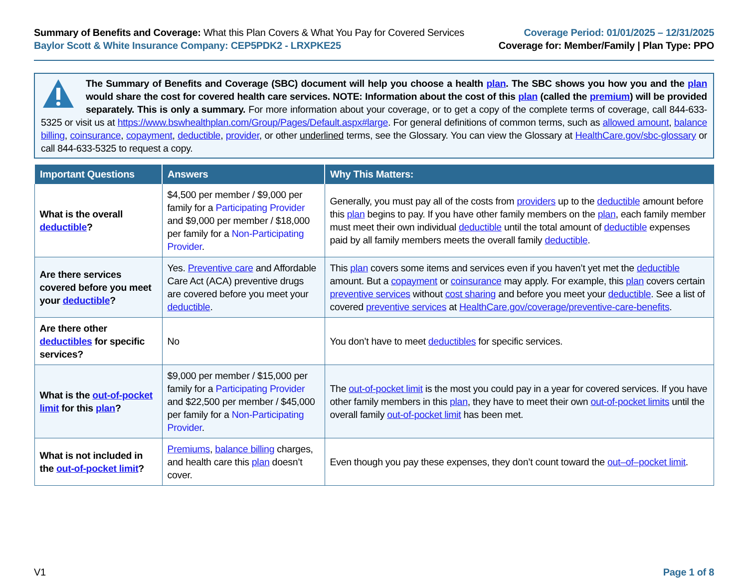Summary of Benefits and Coverage: What this Plan Covers & What You Pay for Covered Services
Baylor Scott & White Insurance Company: CEP5PDK2 - LRXPKE25
Coverage Period: 01/01/2025 – 12/31/2025
Coverage for: Member/Family | Plan Type: PPO
The Summary of Benefits and Coverage (SBC) document will help you choose a health plan. The SBC shows you how you and the plan would share the cost for covered health care services. NOTE: Information about the cost of this plan (called the premium) will be provided separately. This is only a summary. For more information about your coverage, or to get a copy of the complete terms of coverage, call 844-633-5325 or visit us at https://www.bswhealthplan.com/Group/Pages/Default.aspx#large. For general definitions of common terms, such as allowed amount, balance billing, coinsurance, copayment, deductible, provider, or other underlined terms, see the Glossary. You can view the Glossary at HealthCare.gov/sbc-glossary or call 844-633-5325 to request a copy.
| Important Questions | Answers | Why This Matters: |
| --- | --- | --- |
| What is the overall deductible ? | $4,500 per member / $9,000 per family for a Participating Provider and $9,000 per member / $18,000 per family for a Non-Participating Provider . | Generally, you must pay all of the costs from providers up to the deductible amount before this plan begins to pay. If you have other family members on the plan , each family member must meet their own individual deductible until the total amount of deductible expenses paid by all family members meets the overall family deductible . |
| Are there services covered before you meet your deductible ? | Yes. Preventive care and Affordable Care Act (ACA) preventive drugs are covered before you meet your deductible . | This plan covers some items and services even if you haven’t yet met the deductible amount. But a copayment or coinsurance may apply. For example, this plan covers certain preventive services without cost sharing and before you meet your deductible . See a list of covered preventive services at HealthCare.gov/coverage/preventive-care-benefits . |
| Are there other deductibles for specific services? | No | You don’t have to meet deductibles for specific services. |
| What is the out-of-pocket limit for this plan ? | $9,000 per member / $15,000 per family for a Participating Provider and $22,500 per member / $45,000 per family for a Non-Participating Provider . | The out-of-pocket limit is the most you could pay in a year for covered services. If you have other family members in this plan , they have to meet their own out-of-pocket limits until the overall family out-of-pocket limit has been met. |
| What is not included in the out-of-pocket limit ? | Premiums , balance billing charges, and health care this plan doesn’t cover. | Even though you pay these expenses, they don’t count toward the out–of–pocket limit . |
V1 Page 1 of 8